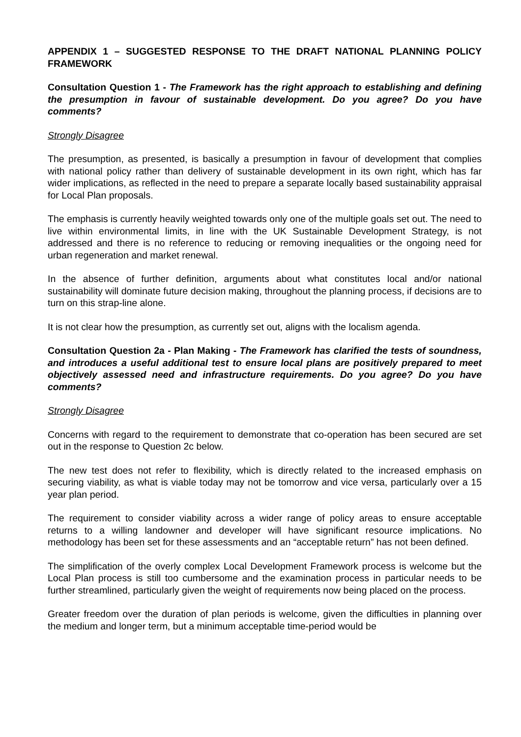APPENDIX 1 – SUGGESTED RESPONSE TO THE DRAFT NATIONAL PLANNING POLICY FRAMEWORK
Consultation Question 1 - The Framework has the right approach to establishing and defining the presumption in favour of sustainable development. Do you agree? Do you have comments?
Strongly Disagree
The presumption, as presented, is basically a presumption in favour of development that complies with national policy rather than delivery of sustainable development in its own right, which has far wider implications, as reflected in the need to prepare a separate locally based sustainability appraisal for Local Plan proposals.
The emphasis is currently heavily weighted towards only one of the multiple goals set out. The need to live within environmental limits, in line with the UK Sustainable Development Strategy, is not addressed and there is no reference to reducing or removing inequalities or the ongoing need for urban regeneration and market renewal.
In the absence of further definition, arguments about what constitutes local and/or national sustainability will dominate future decision making, throughout the planning process, if decisions are to turn on this strap-line alone.
It is not clear how the presumption, as currently set out, aligns with the localism agenda.
Consultation Question 2a - Plan Making - The Framework has clarified the tests of soundness, and introduces a useful additional test to ensure local plans are positively prepared to meet objectively assessed need and infrastructure requirements. Do you agree? Do you have comments?
Strongly Disagree
Concerns with regard to the requirement to demonstrate that co-operation has been secured are set out in the response to Question 2c below.
The new test does not refer to flexibility, which is directly related to the increased emphasis on securing viability, as what is viable today may not be tomorrow and vice versa, particularly over a 15 year plan period.
The requirement to consider viability across a wider range of policy areas to ensure acceptable returns to a willing landowner and developer will have significant resource implications. No methodology has been set for these assessments and an “acceptable return” has not been defined.
The simplification of the overly complex Local Development Framework process is welcome but the Local Plan process is still too cumbersome and the examination process in particular needs to be further streamlined, particularly given the weight of requirements now being placed on the process.
Greater freedom over the duration of plan periods is welcome, given the difficulties in planning over the medium and longer term, but a minimum acceptable time-period would be